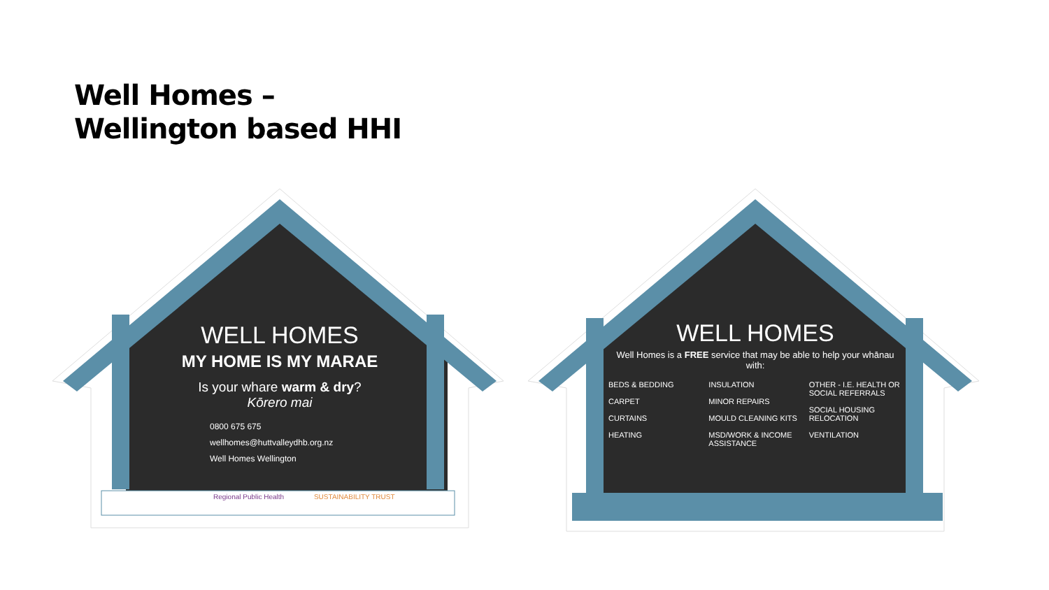Well Homes –
Wellington based HHI
WELL HOMES
MY HOME IS MY MARAE
Is your whare warm & dry?
Kōrero mai
0800 675 675
wellhomes@huttvalleydhb.org.nz
Well Homes Wellington
Regional Public Health SUSTAINABILITY TRUST
WELL HOMES
Well Homes is a FREE service that may be able to help your whānau with:
BEDS & BEDDING
CARPET
CURTAINS
HEATING
INSULATION
MINOR REPAIRS
MOULD CLEANING KITS
MSD/WORK & INCOME ASSISTANCE
OTHER - I.E. HEALTH OR SOCIAL REFERRALS
SOCIAL HOUSING RELOCATION
VENTILATION